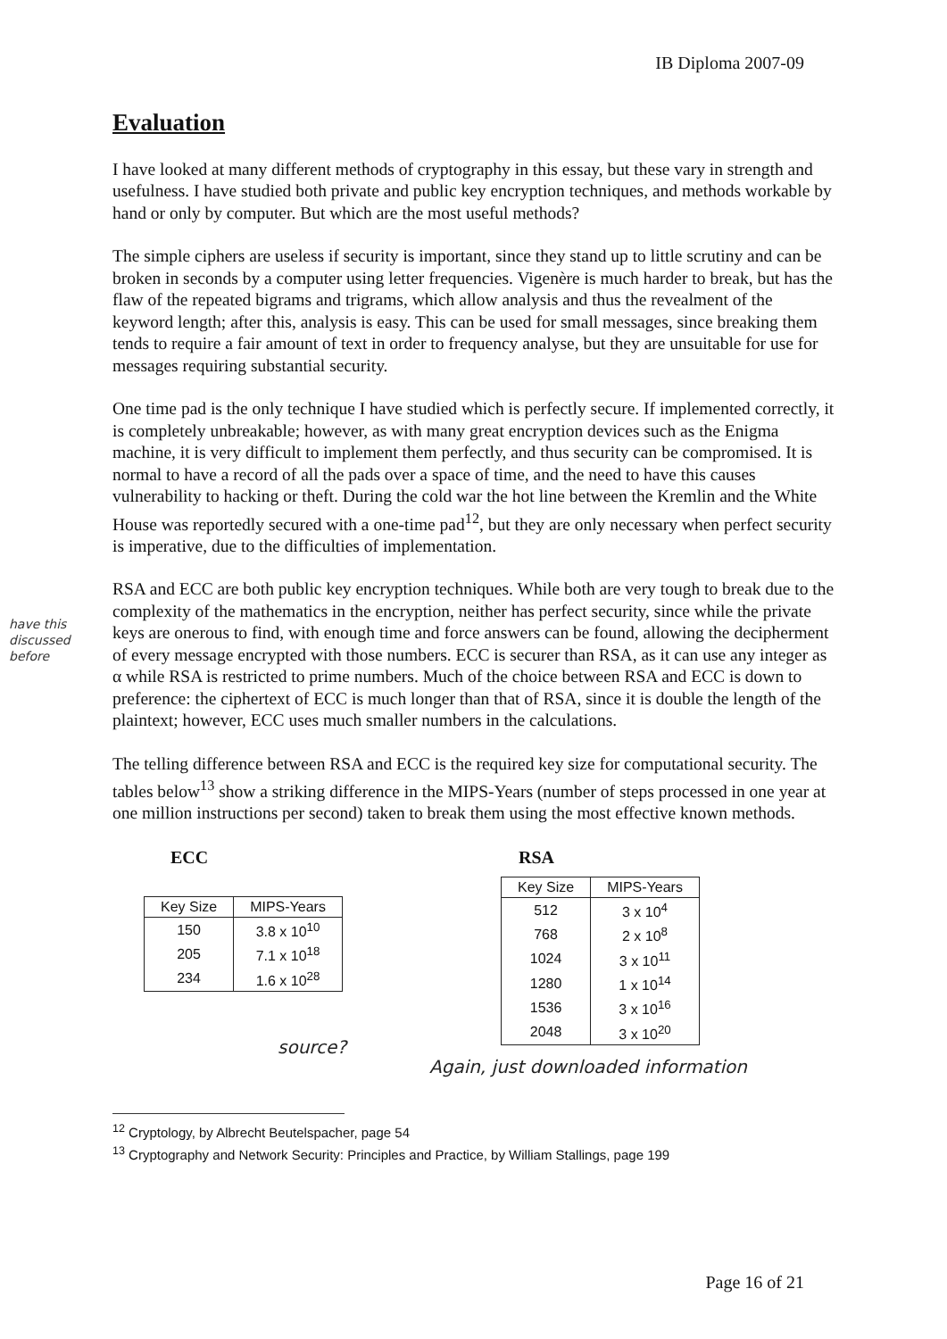IB Diploma 2007-09
have this discussed before
Evaluation
I have looked at many different methods of cryptography in this essay, but these vary in strength and usefulness. I have studied both private and public key encryption techniques, and methods workable by hand or only by computer. But which are the most useful methods?
The simple ciphers are useless if security is important, since they stand up to little scrutiny and can be broken in seconds by a computer using letter frequencies. Vigenère is much harder to break, but has the flaw of the repeated bigrams and trigrams, which allow analysis and thus the revealment of the keyword length; after this, analysis is easy. This can be used for small messages, since breaking them tends to require a fair amount of text in order to frequency analyse, but they are unsuitable for use for messages requiring substantial security.
One time pad is the only technique I have studied which is perfectly secure. If implemented correctly, it is completely unbreakable; however, as with many great encryption devices such as the Enigma machine, it is very difficult to implement them perfectly, and thus security can be compromised. It is normal to have a record of all the pads over a space of time, and the need to have this causes vulnerability to hacking or theft. During the cold war the hot line between the Kremlin and the White House was reportedly secured with a one-time pad<sup>12</sup>, but they are only necessary when perfect security is imperative, due to the difficulties of implementation.
RSA and ECC are both public key encryption techniques. While both are very tough to break due to the complexity of the mathematics in the encryption, neither has perfect security, since while the private keys are onerous to find, with enough time and force answers can be found, allowing the decipherment of every message encrypted with those numbers. ECC is securer than RSA, as it can use any integer as α while RSA is restricted to prime numbers. Much of the choice between RSA and ECC is down to preference: the ciphertext of ECC is much longer than that of RSA, since it is double the length of the plaintext; however, ECC uses much smaller numbers in the calculations.
The telling difference between RSA and ECC is the required key size for computational security. The tables below<sup>13</sup> show a striking difference in the MIPS-Years (number of steps processed in one year at one million instructions per second) taken to break them using the most effective known methods.
ECC
| Key Size | MIPS-Years |
| --- | --- |
| 150 | 3.8 x 10<sup>10</sup> |
| 205 | 7.1 x 10<sup>18</sup> |
| 234 | 1.6 x 10<sup>28</sup> |
source?
RSA
| Key Size | MIPS-Years |
| --- | --- |
| 512 | 3 x 10<sup>4</sup> |
| 768 | 2 x 10<sup>8</sup> |
| 1024 | 3 x 10<sup>11</sup> |
| 1280 | 1 x 10<sup>14</sup> |
| 1536 | 3 x 10<sup>16</sup> |
| 2048 | 3 x 10<sup>20</sup> |
Again, just downloaded information
<sup>12</sup> Cryptology, by Albrecht Beutelspacher, page 54
<sup>13</sup> Cryptography and Network Security: Principles and Practice, by William Stallings, page 199
Page 16 of 21